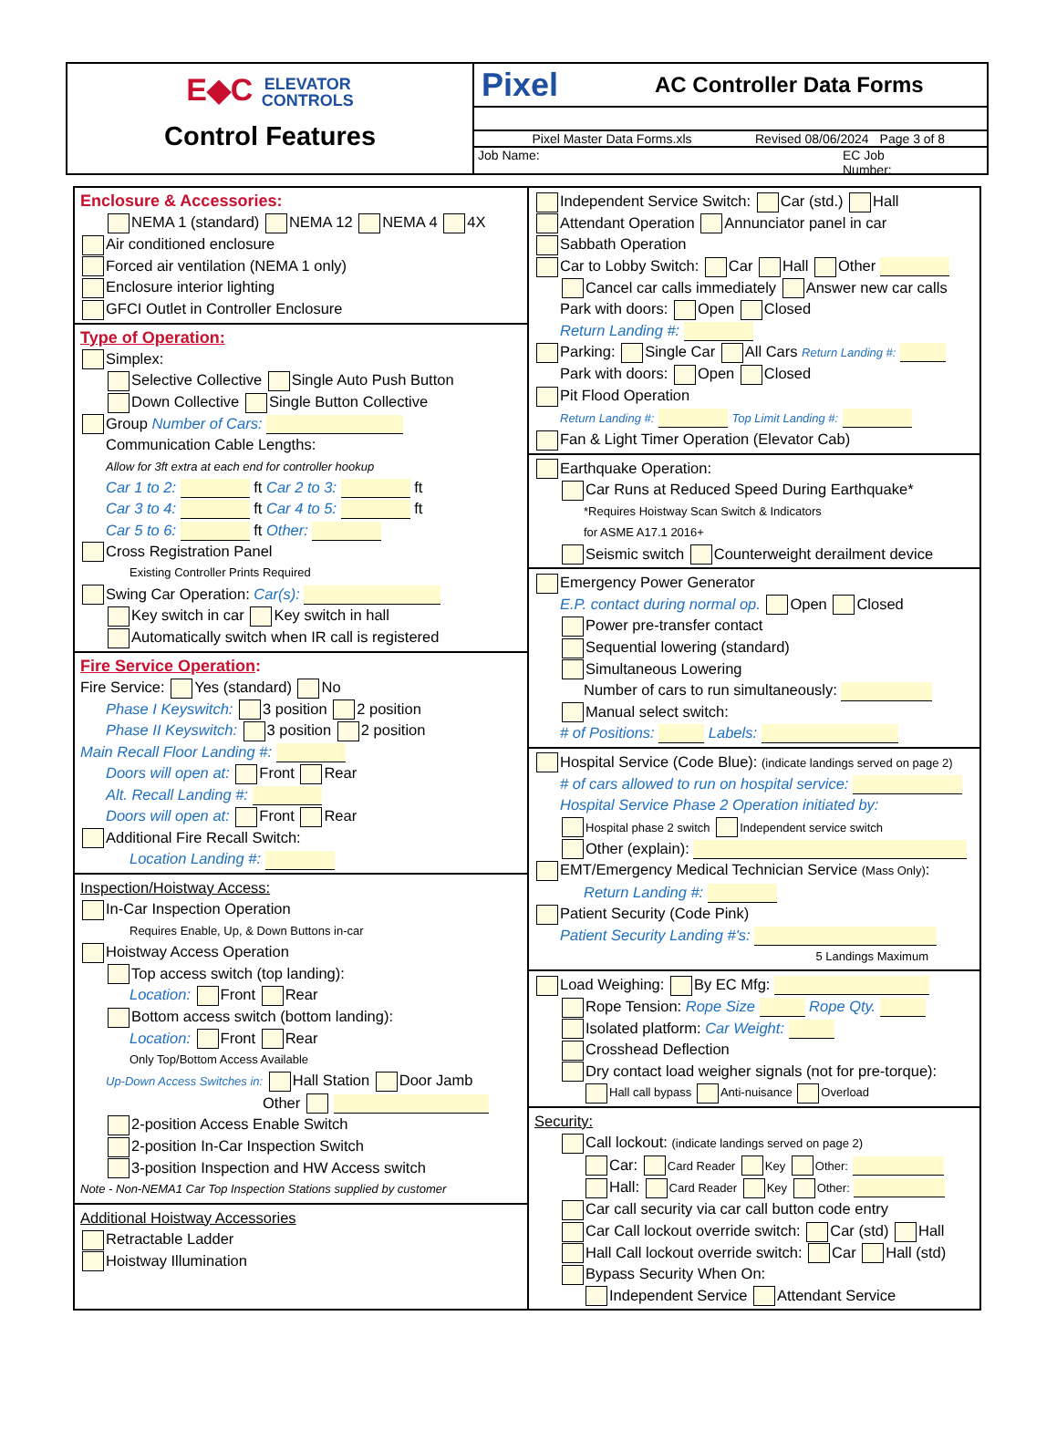E◆C ELEVATOR
CONTROLS
Control Features
Pixel
AC Controller Data Forms
Pixel Master Data Forms.xls Revised 08/06/2024 Page 3 of 8
Job Name: EC Job
Number:
Enclosure & Accessories:
NEMA 1 (standard) NEMA 12 NEMA 4 4X
Air conditioned enclosure
Forced air ventilation (NEMA 1 only)
Enclosure interior lighting
GFCI Outlet in Controller Enclosure
Type of Operation:
Simplex:
Selective Collective Single Auto Push Button
Down Collective Single Button Collective
Group Number of Cars:
Communication Cable Lengths:
Allow for 3ft extra at each end for controller hookup
Car 1 to 2: ft Car 2 to 3: ft
Car 3 to 4: ft Car 4 to 5: ft
Car 5 to 6: ft Other:
Cross Registration Panel
Existing Controller Prints Required
Swing Car Operation: Car(s):
Key switch in car Key switch in hall
Automatically switch when IR call is registered
Fire Service Operation:
Fire Service: Yes (standard) No
Phase I Keyswitch: 3 position 2 position
Phase II Keyswitch: 3 position 2 position
Main Recall Floor Landing #:
Doors will open at: Front Rear
Alt. Recall Landing #:
Doors will open at: Front Rear
Additional Fire Recall Switch:
Location Landing #:
Inspection/Hoistway Access:
In-Car Inspection Operation
Requires Enable, Up, & Down Buttons in-car
Hoistway Access Operation
Top access switch (top landing):
Location: Front Rear
Bottom access switch (bottom landing):
Location: Front Rear
Only Top/Bottom Access Available
Up-Down Access Switches in: Hall Station Door Jamb
Other
2-position Access Enable Switch
2-position In-Car Inspection Switch
3-position Inspection and HW Access switch
Note - Non-NEMA1 Car Top Inspection Stations supplied by customer
Additional Hoistway Accessories
Retractable Ladder
Hoistway Illumination
Independent Service Switch: Car (std.) Hall
Attendant Operation Annunciator panel in car
Sabbath Operation
Car to Lobby Switch: Car Hall Other
Cancel car calls immediately Answer new car calls
Park with doors: Open Closed
Return Landing #:
Parking: Single Car All Cars Return Landing #:
Park with doors: Open Closed
Pit Flood Operation
Return Landing #: Top Limit Landing #:
Fan & Light Timer Operation (Elevator Cab)
Earthquake Operation:
Car Runs at Reduced Speed During Earthquake*
*Requires Hoistway Scan Switch & Indicators
for ASME A17.1 2016+
Seismic switch Counterweight derailment device
Emergency Power Generator
E.P. contact during normal op. Open Closed
Power pre-transfer contact
Sequential lowering (standard)
Simultaneous Lowering
Number of cars to run simultaneously:
Manual select switch:
# of Positions: Labels:
Hospital Service (Code Blue): (indicate landings served on page 2)
# of cars allowed to run on hospital service:
Hospital Service Phase 2 Operation initiated by:
Hospital phase 2 switch Independent service switch
Other (explain):
EMT/Emergency Medical Technician Service (Mass Only):
Return Landing #:
Patient Security (Code Pink)
Patient Security Landing #'s:
5 Landings Maximum
Load Weighing: By EC Mfg:
Rope Tension: Rope Size Rope Qty.
Isolated platform: Car Weight:
Crosshead Deflection
Dry contact load weigher signals (not for pre-torque):
Hall call bypass Anti-nuisance Overload
Security:
Call lockout: (indicate landings served on page 2)
Car: Card Reader Key Other:
Hall: Card Reader Key Other:
Car call security via car call button code entry
Car Call lockout override switch: Car (std) Hall
Hall Call lockout override switch: Car Hall (std)
Bypass Security When On:
Independent Service Attendant Service